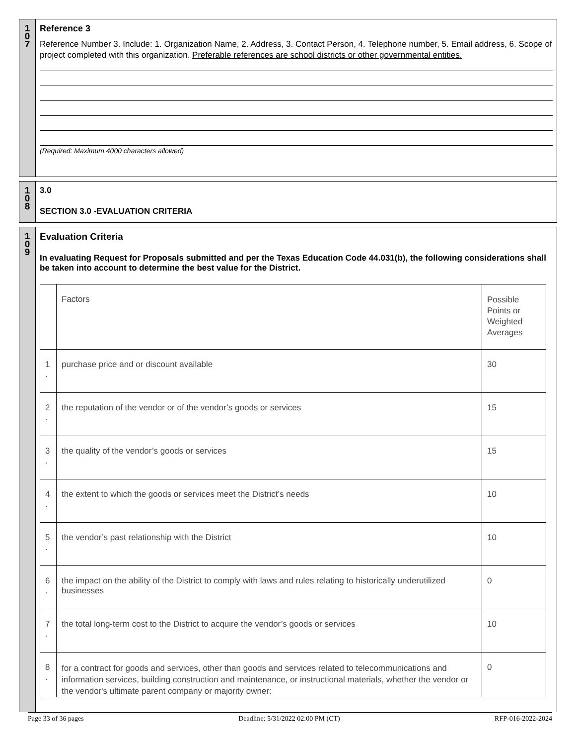1
0
7
Reference 3
Reference Number 3. Include: 1. Organization Name, 2. Address, 3. Contact Person, 4. Telephone number, 5. Email address, 6. Scope of project completed with this organization. Preferable references are school districts or other governmental entities.
(Required: Maximum 4000 characters allowed)
1
0
8
3.0
SECTION 3.0 -EVALUATION CRITERIA
1
0
9
Evaluation Criteria
In evaluating Request for Proposals submitted and per the Texas Education Code 44.031(b), the following considerations shall be taken into account to determine the best value for the District.
| | Factors | Possible Points or Weighted Averages |
| 1 . | purchase price and or discount available | 30 |
| 2 . | the reputation of the vendor or of the vendor’s goods or services | 15 |
| 3 . | the quality of the vendor’s goods or services | 15 |
| 4 . | the extent to which the goods or services meet the District’s needs | 10 |
| 5 . | the vendor’s past relationship with the District | 10 |
| 6 . | the impact on the ability of the District to comply with laws and rules relating to historically underutilized businesses | 0 |
| 7 . | the total long-term cost to the District to acquire the vendor’s goods or services | 10 |
| 8 . | for a contract for goods and services, other than goods and services related to telecommunications and information services, building construction and maintenance, or instructional materials, whether the vendor or the vendor's ultimate parent company or majority owner: | 0 |
Page 33 of 36 pages Deadline: 5/31/2022 02:00 PM (CT) RFP-016-2022-2024